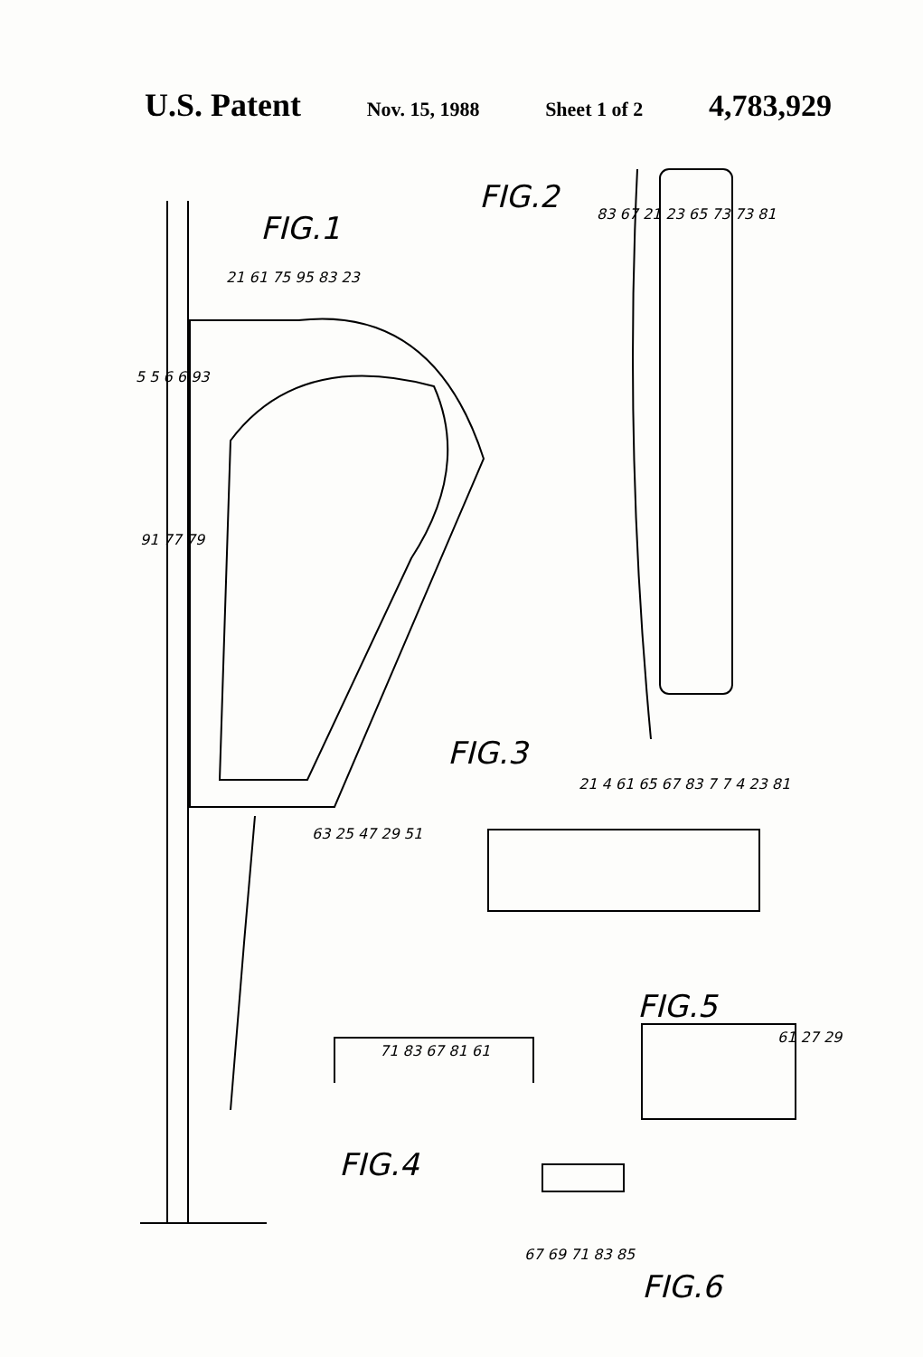U.S. Patent Nov. 15, 1988 Sheet 1 of 2 4,783,929
FIG.1
FIG.2
FIG.3
FIG.4
FIG.5
FIG.6
21 61 75 95 83 23
5 5 6 6 93
91 77 79
63 25 47 29 51
83 67 21 23 65 73 73 81
21 4 61 65 67 83 7 7 4 23 81
71 83 67 81 61
61 27 29
67 69 71 83 85